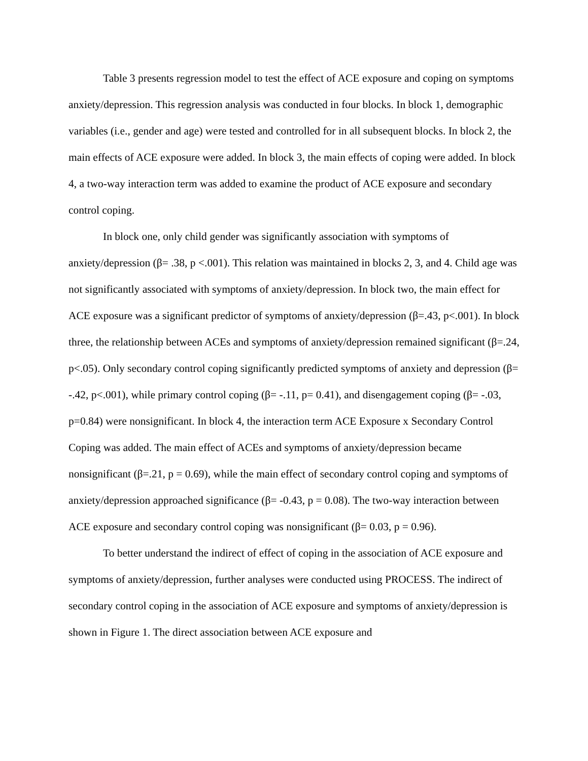Table 3 presents regression model to test the effect of ACE exposure and coping on symptoms anxiety/depression. This regression analysis was conducted in four blocks. In block 1, demographic variables (i.e., gender and age) were tested and controlled for in all subsequent blocks. In block 2, the main effects of ACE exposure were added. In block 3, the main effects of coping were added. In block 4, a two-way interaction term was added to examine the product of ACE exposure and secondary control coping.
In block one, only child gender was significantly association with symptoms of anxiety/depression (β= .38, p <.001). This relation was maintained in blocks 2, 3, and 4. Child age was not significantly associated with symptoms of anxiety/depression. In block two, the main effect for ACE exposure was a significant predictor of symptoms of anxiety/depression (β=.43, p<.001). In block three, the relationship between ACEs and symptoms of anxiety/depression remained significant (β=.24, p<.05). Only secondary control coping significantly predicted symptoms of anxiety and depression (β= -.42, p<.001), while primary control coping (β= -.11, p= 0.41), and disengagement coping (β= -.03, p=0.84) were nonsignificant. In block 4, the interaction term ACE Exposure x Secondary Control Coping was added. The main effect of ACEs and symptoms of anxiety/depression became nonsignificant (β=.21, p = 0.69), while the main effect of secondary control coping and symptoms of anxiety/depression approached significance (β= -0.43, p = 0.08). The two-way interaction between ACE exposure and secondary control coping was nonsignificant (β= 0.03, p = 0.96).
To better understand the indirect of effect of coping in the association of ACE exposure and symptoms of anxiety/depression, further analyses were conducted using PROCESS. The indirect of secondary control coping in the association of ACE exposure and symptoms of anxiety/depression is shown in Figure 1. The direct association between ACE exposure and